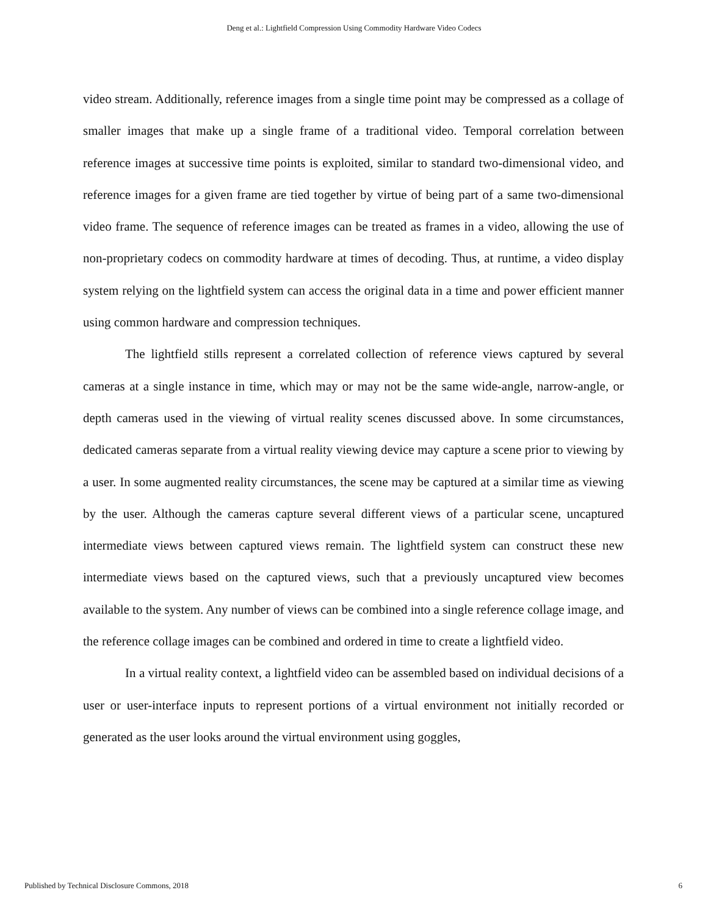Deng et al.: Lightfield Compression Using Commodity Hardware Video Codecs
video stream. Additionally, reference images from a single time point may be compressed as a collage of smaller images that make up a single frame of a traditional video. Temporal correlation between reference images at successive time points is exploited, similar to standard two-dimensional video, and reference images for a given frame are tied together by virtue of being part of a same two-dimensional video frame. The sequence of reference images can be treated as frames in a video, allowing the use of non-proprietary codecs on commodity hardware at times of decoding. Thus, at runtime, a video display system relying on the lightfield system can access the original data in a time and power efficient manner using common hardware and compression techniques.
The lightfield stills represent a correlated collection of reference views captured by several cameras at a single instance in time, which may or may not be the same wide-angle, narrow-angle, or depth cameras used in the viewing of virtual reality scenes discussed above. In some circumstances, dedicated cameras separate from a virtual reality viewing device may capture a scene prior to viewing by a user. In some augmented reality circumstances, the scene may be captured at a similar time as viewing by the user. Although the cameras capture several different views of a particular scene, uncaptured intermediate views between captured views remain. The lightfield system can construct these new intermediate views based on the captured views, such that a previously uncaptured view becomes available to the system. Any number of views can be combined into a single reference collage image, and the reference collage images can be combined and ordered in time to create a lightfield video.
In a virtual reality context, a lightfield video can be assembled based on individual decisions of a user or user-interface inputs to represent portions of a virtual environment not initially recorded or generated as the user looks around the virtual environment using goggles,
Published by Technical Disclosure Commons, 2018 6